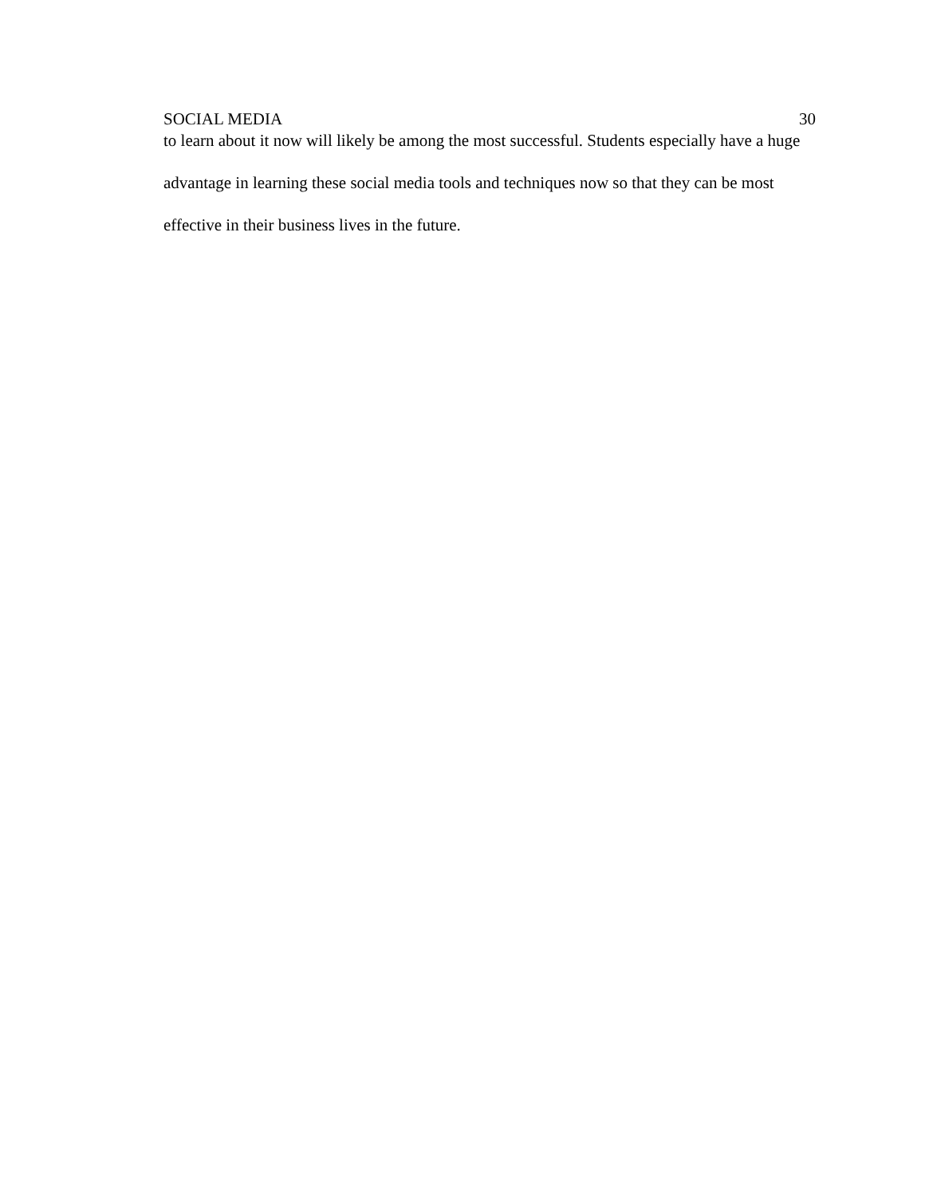SOCIAL MEDIA 30
to learn about it now will likely be among the most successful. Students especially have a huge advantage in learning these social media tools and techniques now so that they can be most effective in their business lives in the future.